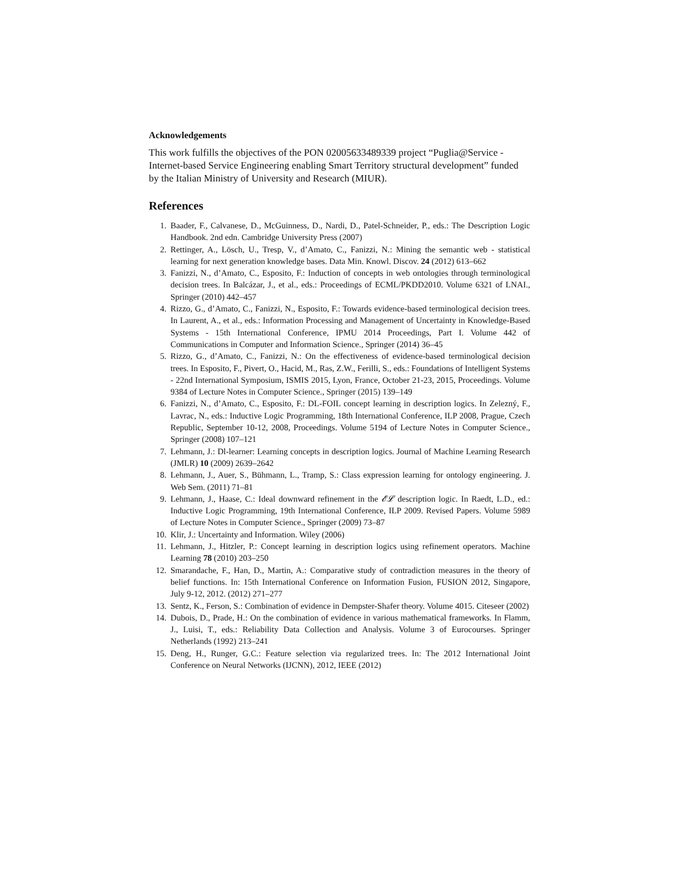Acknowledgements
This work fulfills the objectives of the PON 02005633489339 project “Puglia@Service - Internet-based Service Engineering enabling Smart Territory structural development” funded by the Italian Ministry of University and Research (MIUR).
References
1. Baader, F., Calvanese, D., McGuinness, D., Nardi, D., Patel-Schneider, P., eds.: The Description Logic Handbook. 2nd edn. Cambridge University Press (2007)
2. Rettinger, A., Lösch, U., Tresp, V., d’Amato, C., Fanizzi, N.: Mining the semantic web - statistical learning for next generation knowledge bases. Data Min. Knowl. Discov. 24 (2012) 613–662
3. Fanizzi, N., d’Amato, C., Esposito, F.: Induction of concepts in web ontologies through terminological decision trees. In Balcázar, J., et al., eds.: Proceedings of ECML/PKDD2010. Volume 6321 of LNAI., Springer (2010) 442–457
4. Rizzo, G., d’Amato, C., Fanizzi, N., Esposito, F.: Towards evidence-based terminological decision trees. In Laurent, A., et al., eds.: Information Processing and Management of Uncertainty in Knowledge-Based Systems - 15th International Conference, IPMU 2014 Proceedings, Part I. Volume 442 of Communications in Computer and Information Science., Springer (2014) 36–45
5. Rizzo, G., d’Amato, C., Fanizzi, N.: On the effectiveness of evidence-based terminological decision trees. In Esposito, F., Pivert, O., Hacid, M., Ras, Z.W., Ferilli, S., eds.: Foundations of Intelligent Systems - 22nd International Symposium, ISMIS 2015, Lyon, France, October 21-23, 2015, Proceedings. Volume 9384 of Lecture Notes in Computer Science., Springer (2015) 139–149
6. Fanizzi, N., d’Amato, C., Esposito, F.: DL-FOIL concept learning in description logics. In Zelezný, F., Lavrac, N., eds.: Inductive Logic Programming, 18th International Conference, ILP 2008, Prague, Czech Republic, September 10-12, 2008, Proceedings. Volume 5194 of Lecture Notes in Computer Science., Springer (2008) 107–121
7. Lehmann, J.: Dl-learner: Learning concepts in description logics. Journal of Machine Learning Research (JMLR) 10 (2009) 2639–2642
8. Lehmann, J., Auer, S., Bühmann, L., Tramp, S.: Class expression learning for ontology engineering. J. Web Sem. (2011) 71–81
9. Lehmann, J., Haase, C.: Ideal downward refinement in the 𝓔𝓛 description logic. In Raedt, L.D., ed.: Inductive Logic Programming, 19th International Conference, ILP 2009. Revised Papers. Volume 5989 of Lecture Notes in Computer Science., Springer (2009) 73–87
10. Klir, J.: Uncertainty and Information. Wiley (2006)
11. Lehmann, J., Hitzler, P.: Concept learning in description logics using refinement operators. Machine Learning 78 (2010) 203–250
12. Smarandache, F., Han, D., Martin, A.: Comparative study of contradiction measures in the theory of belief functions. In: 15th International Conference on Information Fusion, FUSION 2012, Singapore, July 9-12, 2012. (2012) 271–277
13. Sentz, K., Ferson, S.: Combination of evidence in Dempster-Shafer theory. Volume 4015. Citeseer (2002)
14. Dubois, D., Prade, H.: On the combination of evidence in various mathematical frameworks. In Flamm, J., Luisi, T., eds.: Reliability Data Collection and Analysis. Volume 3 of Eurocourses. Springer Netherlands (1992) 213–241
15. Deng, H., Runger, G.C.: Feature selection via regularized trees. In: The 2012 International Joint Conference on Neural Networks (IJCNN), 2012, IEEE (2012)